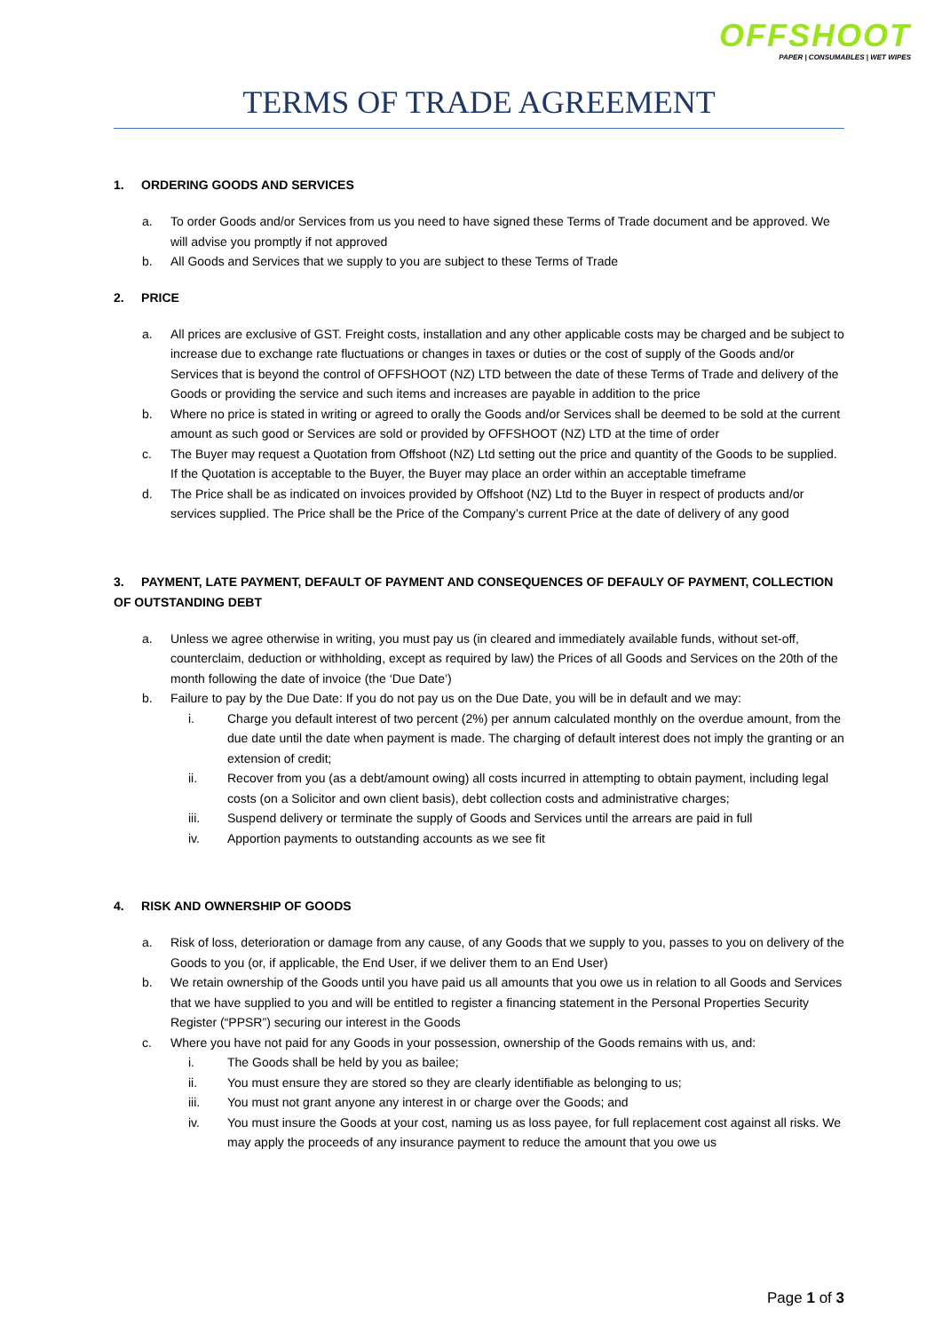OFFSHOOT
PAPER | CONSUMABLES | WET WIPES
TERMS OF TRADE AGREEMENT
1. ORDERING GOODS AND SERVICES
a. To order Goods and/or Services from us you need to have signed these Terms of Trade document and be approved. We will advise you promptly if not approved
b. All Goods and Services that we supply to you are subject to these Terms of Trade
2. PRICE
a. All prices are exclusive of GST. Freight costs, installation and any other applicable costs may be charged and be subject to increase due to exchange rate fluctuations or changes in taxes or duties or the cost of supply of the Goods and/or Services that is beyond the control of OFFSHOOT (NZ) LTD between the date of these Terms of Trade and delivery of the Goods or providing the service and such items and increases are payable in addition to the price
b. Where no price is stated in writing or agreed to orally the Goods and/or Services shall be deemed to be sold at the current amount as such good or Services are sold or provided by OFFSHOOT (NZ) LTD at the time of order
c. The Buyer may request a Quotation from Offshoot (NZ) Ltd setting out the price and quantity of the Goods to be supplied. If the Quotation is acceptable to the Buyer, the Buyer may place an order within an acceptable timeframe
d. The Price shall be as indicated on invoices provided by Offshoot (NZ) Ltd to the Buyer in respect of products and/or services supplied. The Price shall be the Price of the Company’s current Price at the date of delivery of any good
3. PAYMENT, LATE PAYMENT, DEFAULT OF PAYMENT AND CONSEQUENCES OF DEFAULY OF PAYMENT, COLLECTION OF OUTSTANDING DEBT
a. Unless we agree otherwise in writing, you must pay us (in cleared and immediately available funds, without set-off, counterclaim, deduction or withholding, except as required by law) the Prices of all Goods and Services on the 20th of the month following the date of invoice (the ‘Due Date’)
b. Failure to pay by the Due Date: If you do not pay us on the Due Date, you will be in default and we may:
i. Charge you default interest of two percent (2%) per annum calculated monthly on the overdue amount, from the due date until the date when payment is made. The charging of default interest does not imply the granting or an extension of credit;
ii. Recover from you (as a debt/amount owing) all costs incurred in attempting to obtain payment, including legal costs (on a Solicitor and own client basis), debt collection costs and administrative charges;
iii. Suspend delivery or terminate the supply of Goods and Services until the arrears are paid in full
iv. Apportion payments to outstanding accounts as we see fit
4. RISK AND OWNERSHIP OF GOODS
a. Risk of loss, deterioration or damage from any cause, of any Goods that we supply to you, passes to you on delivery of the Goods to you (or, if applicable, the End User, if we deliver them to an End User)
b. We retain ownership of the Goods until you have paid us all amounts that you owe us in relation to all Goods and Services that we have supplied to you and will be entitled to register a financing statement in the Personal Properties Security Register (“PPSR”) securing our interest in the Goods
c. Where you have not paid for any Goods in your possession, ownership of the Goods remains with us, and:
i. The Goods shall be held by you as bailee;
ii. You must ensure they are stored so they are clearly identifiable as belonging to us;
iii. You must not grant anyone any interest in or charge over the Goods; and
iv. You must insure the Goods at your cost, naming us as loss payee, for full replacement cost against all risks. We may apply the proceeds of any insurance payment to reduce the amount that you owe us
Page 1 of 3